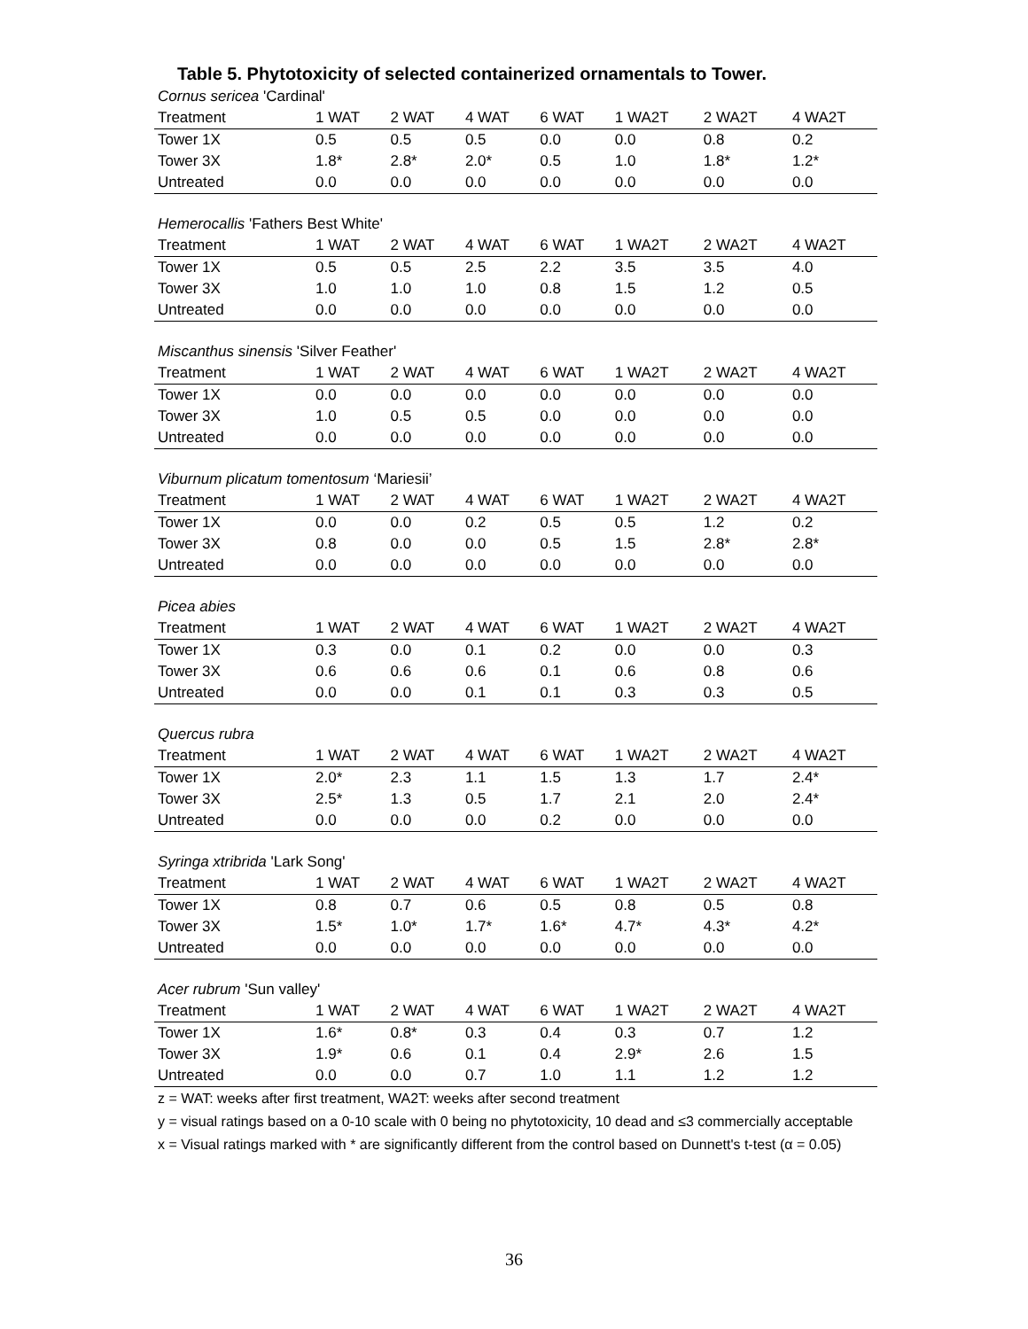Table 5. Phytotoxicity of selected containerized ornamentals to Tower.
| Cornus sericea 'Cardinal' | | | | | | | |
| Treatment | 1 WAT | 2 WAT | 4 WAT | 6 WAT | 1 WA2T | 2 WA2T | 4 WA2T |
| Tower 1X | 0.5 | 0.5 | 0.5 | 0.0 | 0.0 | 0.8 | 0.2 |
| Tower 3X | 1.8* | 2.8* | 2.0* | 0.5 | 1.0 | 1.8* | 1.2* |
| Untreated | 0.0 | 0.0 | 0.0 | 0.0 | 0.0 | 0.0 | 0.0 |
| Hemerocallis 'Fathers Best White' | | | | | | | |
| Treatment | 1 WAT | 2 WAT | 4 WAT | 6 WAT | 1 WA2T | 2 WA2T | 4 WA2T |
| Tower 1X | 0.5 | 0.5 | 2.5 | 2.2 | 3.5 | 3.5 | 4.0 |
| Tower 3X | 1.0 | 1.0 | 1.0 | 0.8 | 1.5 | 1.2 | 0.5 |
| Untreated | 0.0 | 0.0 | 0.0 | 0.0 | 0.0 | 0.0 | 0.0 |
| Miscanthus sinensis 'Silver Feather' | | | | | | | |
| Treatment | 1 WAT | 2 WAT | 4 WAT | 6 WAT | 1 WA2T | 2 WA2T | 4 WA2T |
| Tower 1X | 0.0 | 0.0 | 0.0 | 0.0 | 0.0 | 0.0 | 0.0 |
| Tower 3X | 1.0 | 0.5 | 0.5 | 0.0 | 0.0 | 0.0 | 0.0 |
| Untreated | 0.0 | 0.0 | 0.0 | 0.0 | 0.0 | 0.0 | 0.0 |
| Viburnum plicatum tomentosum ‘Mariesii’ | | | | | | | |
| Treatment | 1 WAT | 2 WAT | 4 WAT | 6 WAT | 1 WA2T | 2 WA2T | 4 WA2T |
| Tower 1X | 0.0 | 0.0 | 0.2 | 0.5 | 0.5 | 1.2 | 0.2 |
| Tower 3X | 0.8 | 0.0 | 0.0 | 0.5 | 1.5 | 2.8* | 2.8* |
| Untreated | 0.0 | 0.0 | 0.0 | 0.0 | 0.0 | 0.0 | 0.0 |
| Picea abies | | | | | | | |
| Treatment | 1 WAT | 2 WAT | 4 WAT | 6 WAT | 1 WA2T | 2 WA2T | 4 WA2T |
| Tower 1X | 0.3 | 0.0 | 0.1 | 0.2 | 0.0 | 0.0 | 0.3 |
| Tower 3X | 0.6 | 0.6 | 0.6 | 0.1 | 0.6 | 0.8 | 0.6 |
| Untreated | 0.0 | 0.0 | 0.1 | 0.1 | 0.3 | 0.3 | 0.5 |
| Quercus rubra | | | | | | | |
| Treatment | 1 WAT | 2 WAT | 4 WAT | 6 WAT | 1 WA2T | 2 WA2T | 4 WA2T |
| Tower 1X | 2.0* | 2.3 | 1.1 | 1.5 | 1.3 | 1.7 | 2.4* |
| Tower 3X | 2.5* | 1.3 | 0.5 | 1.7 | 2.1 | 2.0 | 2.4* |
| Untreated | 0.0 | 0.0 | 0.0 | 0.2 | 0.0 | 0.0 | 0.0 |
| Syringa xtribrida 'Lark Song' | | | | | | | |
| Treatment | 1 WAT | 2 WAT | 4 WAT | 6 WAT | 1 WA2T | 2 WA2T | 4 WA2T |
| Tower 1X | 0.8 | 0.7 | 0.6 | 0.5 | 0.8 | 0.5 | 0.8 |
| Tower 3X | 1.5* | 1.0* | 1.7* | 1.6* | 4.7* | 4.3* | 4.2* |
| Untreated | 0.0 | 0.0 | 0.0 | 0.0 | 0.0 | 0.0 | 0.0 |
| Acer rubrum 'Sun valley' | | | | | | | |
| Treatment | 1 WAT | 2 WAT | 4 WAT | 6 WAT | 1 WA2T | 2 WA2T | 4 WA2T |
| Tower 1X | 1.6* | 0.8* | 0.3 | 0.4 | 0.3 | 0.7 | 1.2 |
| Tower 3X | 1.9* | 0.6 | 0.1 | 0.4 | 2.9* | 2.6 | 1.5 |
| Untreated | 0.0 | 0.0 | 0.7 | 1.0 | 1.1 | 1.2 | 1.2 |
z = WAT: weeks after first treatment, WA2T: weeks after second treatment
y = visual ratings based on a 0-10 scale with 0 being no phytotoxicity, 10 dead and ≤3 commercially acceptable
x = Visual ratings marked with * are significantly different from the control based on Dunnett's t-test (α = 0.05)
36